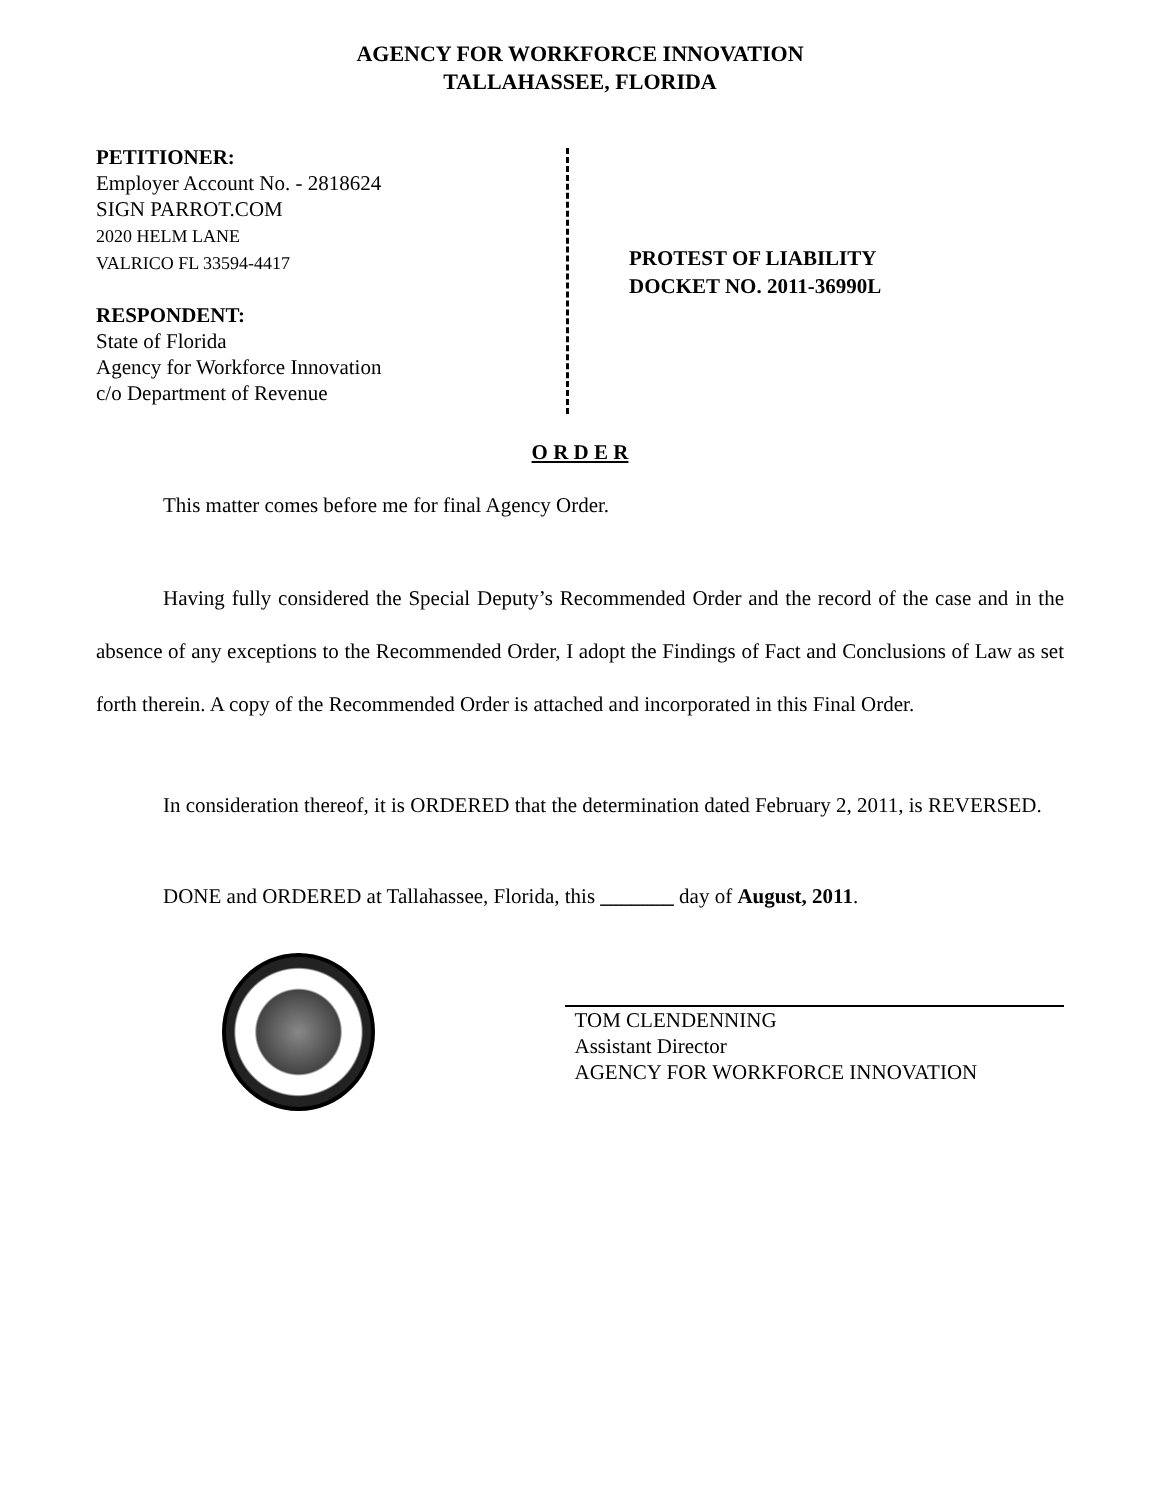AGENCY FOR WORKFORCE INNOVATION
TALLAHASSEE, FLORIDA
PETITIONER:
Employer Account No. - 2818624
SIGN PARROT.COM
2020 HELM LANE
VALRICO FL 33594-4417
RESPONDENT:
State of Florida
Agency for Workforce Innovation
c/o Department of Revenue
PROTEST OF LIABILITY
DOCKET NO. 2011-36990L
O R D E R
This matter comes before me for final Agency Order.
Having fully considered the Special Deputy’s Recommended Order and the record of the case and in the absence of any exceptions to the Recommended Order, I adopt the Findings of Fact and Conclusions of Law as set forth therein. A copy of the Recommended Order is attached and incorporated in this Final Order.
In consideration thereof, it is ORDERED that the determination dated February 2, 2011, is REVERSED.
DONE and ORDERED at Tallahassee, Florida, this _______ day of August, 2011.
TOM CLENDENNING
Assistant Director
AGENCY FOR WORKFORCE INNOVATION